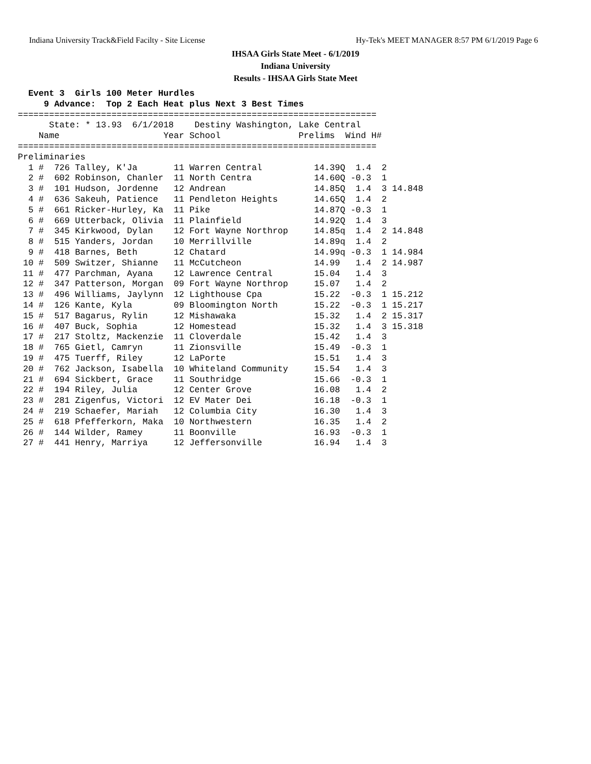Indiana University Track&Field Facilty - Site License Hy-Tek's MEET MANAGER 8:57 PM 6/1/2019 Page 6
IHSAA Girls State Meet - 6/1/2019
Indiana University
Results - IHSAA Girls State Meet
  Event 3  Girls 100 Meter Hurdles
     9 Advance:  Top 2 Each Heat plus Next 3 Best Times
=====================================================================
      State: * 13.93  6/1/2018    Destiny Washington, Lake Central
    Name                    Year School               Prelims  Wind H#
=====================================================================
Preliminaries
  1 #  726 Talley, K'Ja       11 Warren Central          14.39Q  1.4  2
  2 #  602 Robinson, Chanler  11 North Centra            14.60Q -0.3  1
  3 #  101 Hudson, Jordenne   12 Andrean                 14.85Q  1.4  3 14.848
  4 #  636 Sakeuh, Patience   11 Pendleton Heights       14.65Q  1.4  2
  5 #  661 Ricker-Hurley, Ka  11 Pike                    14.87Q -0.3  1
  6 #  669 Utterback, Olivia  11 Plainfield              14.92Q  1.4  3
  7 #  345 Kirkwood, Dylan    12 Fort Wayne Northrop     14.85q  1.4  2 14.848
  8 #  515 Yanders, Jordan    10 Merrillville            14.89q  1.4  2
  9 #  418 Barnes, Beth       12 Chatard                 14.99q -0.3  1 14.984
 10 #  509 Switzer, Shianne   11 McCutcheon              14.99   1.4  2 14.987
 11 #  477 Parchman, Ayana    12 Lawrence Central        15.04   1.4  3
 12 #  347 Patterson, Morgan  09 Fort Wayne Northrop     15.07   1.4  2
 13 #  496 Williams, Jaylynn  12 Lighthouse Cpa          15.22  -0.3  1 15.212
 14 #  126 Kante, Kyla        09 Bloomington North       15.22  -0.3  1 15.217
 15 #  517 Bagarus, Rylin     12 Mishawaka               15.32   1.4  2 15.317
 16 #  407 Buck, Sophia       12 Homestead               15.32   1.4  3 15.318
 17 #  217 Stoltz, Mackenzie  11 Cloverdale              15.42   1.4  3
 18 #  765 Gietl, Camryn      11 Zionsville              15.49  -0.3  1
 19 #  475 Tuerff, Riley      12 LaPorte                 15.51   1.4  3
 20 #  762 Jackson, Isabella  10 Whiteland Community     15.54   1.4  3
 21 #  694 Sickbert, Grace    11 Southridge              15.66  -0.3  1
 22 #  194 Riley, Julia       12 Center Grove            16.08   1.4  2
 23 #  281 Zigenfus, Victori  12 EV Mater Dei            16.18  -0.3  1
 24 #  219 Schaefer, Mariah   12 Columbia City           16.30   1.4  3
 25 #  618 Pfefferkorn, Maka  10 Northwestern            16.35   1.4  2
 26 #  144 Wilder, Ramey      11 Boonville               16.93  -0.3  1
 27 #  441 Henry, Marriya     12 Jeffersonville          16.94   1.4  3